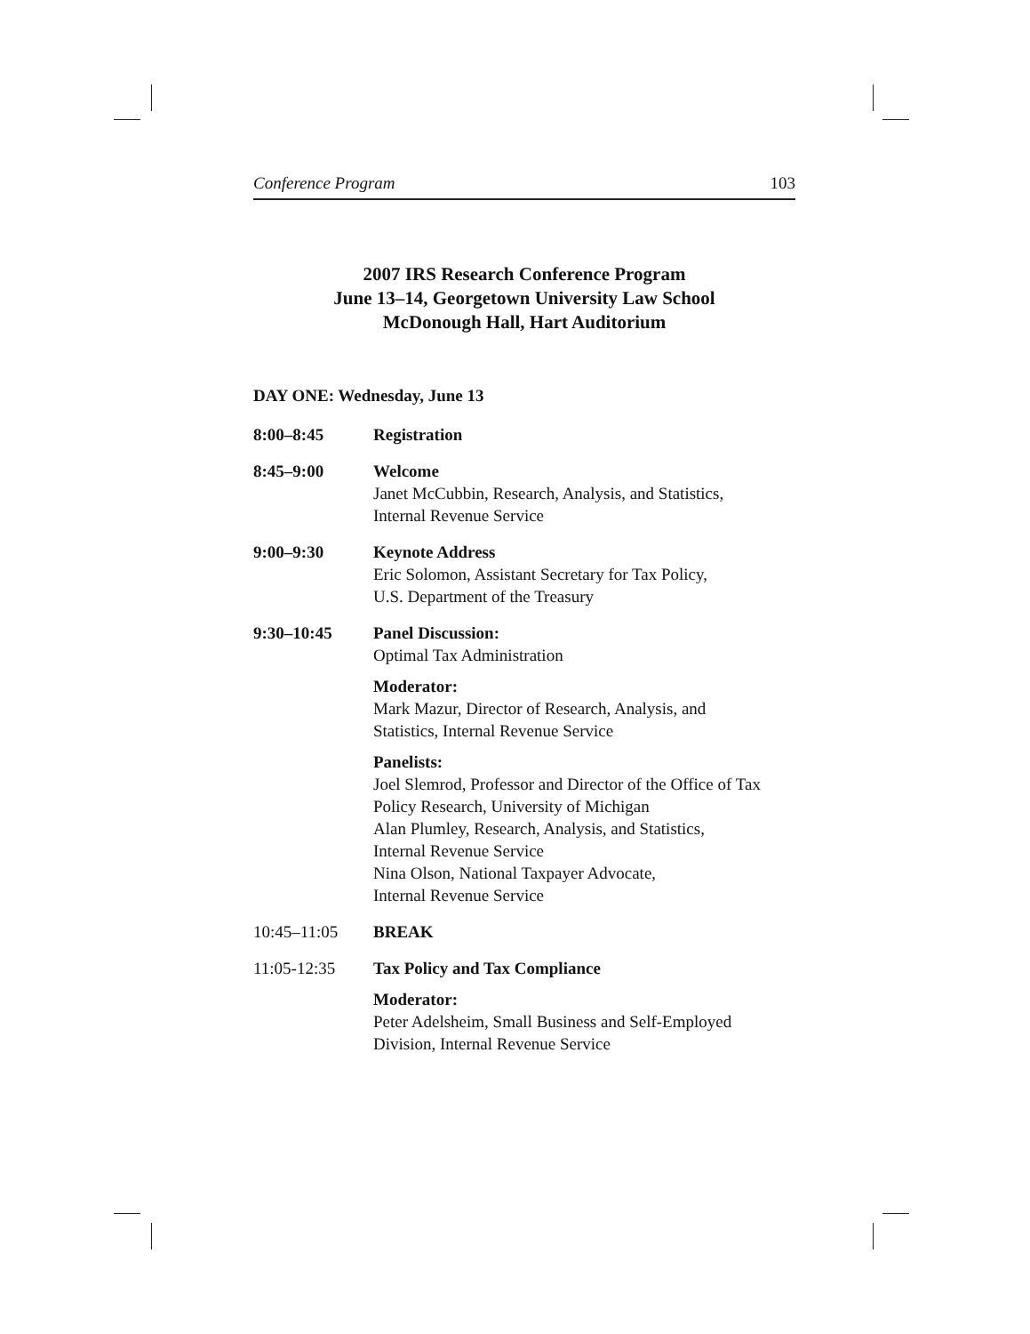Conference Program 103
2007 IRS Research Conference Program
June 13–14, Georgetown University Law School
McDonough Hall, Hart Auditorium
DAY ONE: Wednesday, June 13
8:00–8:45 Registration
8:45–9:00 Welcome
Janet McCubbin, Research, Analysis, and Statistics,
Internal Revenue Service
9:00–9:30 Keynote Address
Eric Solomon, Assistant Secretary for Tax Policy,
U.S. Department of the Treasury
9:30–10:45 Panel Discussion:
Optimal Tax Administration
Moderator:
Mark Mazur, Director of Research, Analysis, and
Statistics, Internal Revenue Service
Panelists:
Joel Slemrod, Professor and Director of the Office of Tax
Policy Research, University of Michigan
Alan Plumley, Research, Analysis, and Statistics,
Internal Revenue Service
Nina Olson, National Taxpayer Advocate,
Internal Revenue Service
10:45–11:05 BREAK
11:05-12:35 Tax Policy and Tax Compliance
Moderator:
Peter Adelsheim, Small Business and Self-Employed
Division, Internal Revenue Service